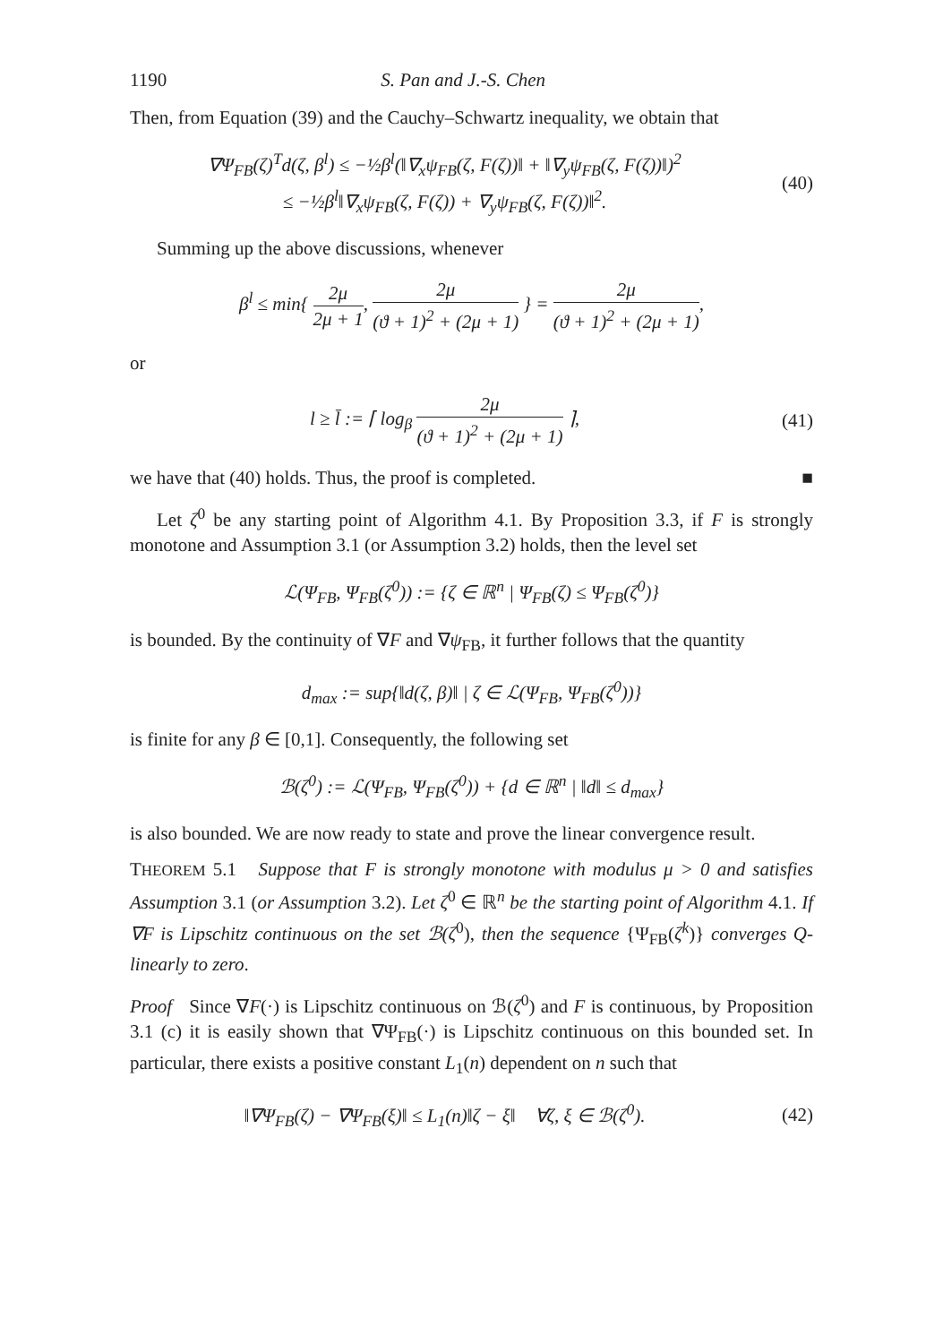1190 S. Pan and J.-S. Chen
Then, from Equation (39) and the Cauchy–Schwartz inequality, we obtain that
∇Ψ<sub>FB</sub>(ζ)<sup>T</sup>d(ζ, β<sup>l</sup>) ≤ −½β<sup>l</sup>(‖∇<sub>x</sub>ψ<sub>FB</sub>(ζ, F(ζ))‖ + ‖∇<sub>y</sub>ψ<sub>FB</sub>(ζ, F(ζ))‖)<sup>2</sup>
≤ −½β<sup>l</sup>‖∇<sub>x</sub>ψ<sub>FB</sub>(ζ, F(ζ)) + ∇<sub>y</sub>ψ<sub>FB</sub>(ζ, F(ζ))‖<sup>2</sup>.
(40)
Summing up the above discussions, whenever
β<sup>l</sup> ≤ min{ 2μ 2μ + 1, 2μ (ϑ + 1)<sup>2</sup> + (2μ + 1) } = 2μ (ϑ + 1)<sup>2</sup> + (2μ + 1),
or
l ≥ l̄ := ⌈ log<sub>β</sub> 2μ (ϑ + 1)<sup>2</sup> + (2μ + 1) ⌉,
(41)
we have that (40) holds. Thus, the proof is completed. ■
Let ζ<sup>0</sup> be any starting point of Algorithm 4.1. By Proposition 3.3, if F is strongly monotone and Assumption 3.1 (or Assumption 3.2) holds, then the level set
ℒ(Ψ<sub>FB</sub>, Ψ<sub>FB</sub>(ζ<sup>0</sup>)) := {ζ ∈ ℝ<sup>n</sup> | Ψ<sub>FB</sub>(ζ) ≤ Ψ<sub>FB</sub>(ζ<sup>0</sup>)}
is bounded. By the continuity of ∇F and ∇ψ<sub>FB</sub>, it further follows that the quantity
d<sub>max</sub> := sup{‖d(ζ, β)‖ | ζ ∈ ℒ(Ψ<sub>FB</sub>, Ψ<sub>FB</sub>(ζ<sup>0</sup>))}
is finite for any β ∈ [0,1]. Consequently, the following set
ℬ(ζ<sup>0</sup>) := ℒ(Ψ<sub>FB</sub>, Ψ<sub>FB</sub>(ζ<sup>0</sup>)) + {d ∈ ℝ<sup>n</sup> | ‖d‖ ≤ d<sub>max</sub>}
is also bounded. We are now ready to state and prove the linear convergence result.
THEOREM 5.1 Suppose that F is strongly monotone with modulus μ > 0 and satisfies Assumption 3.1 (or Assumption 3.2). Let ζ<sup>0</sup> ∈ ℝ<sup>n</sup> be the starting point of Algorithm 4.1. If ∇F is Lipschitz continuous on the set ℬ(ζ<sup>0</sup>), then the sequence {Ψ<sub>FB</sub>(ζ<sup>k</sup>)} converges Q-linearly to zero.
Proof Since ∇F(·) is Lipschitz continuous on ℬ(ζ<sup>0</sup>) and F is continuous, by Proposition 3.1 (c) it is easily shown that ∇Ψ<sub>FB</sub>(·) is Lipschitz continuous on this bounded set. In particular, there exists a positive constant L<sub>1</sub>(n) dependent on n such that
‖∇Ψ<sub>FB</sub>(ζ) − ∇Ψ<sub>FB</sub>(ξ)‖ ≤ L<sub>1</sub>(n)‖ζ − ξ‖ ∀ζ, ξ ∈ ℬ(ζ<sup>0</sup>).
(42)